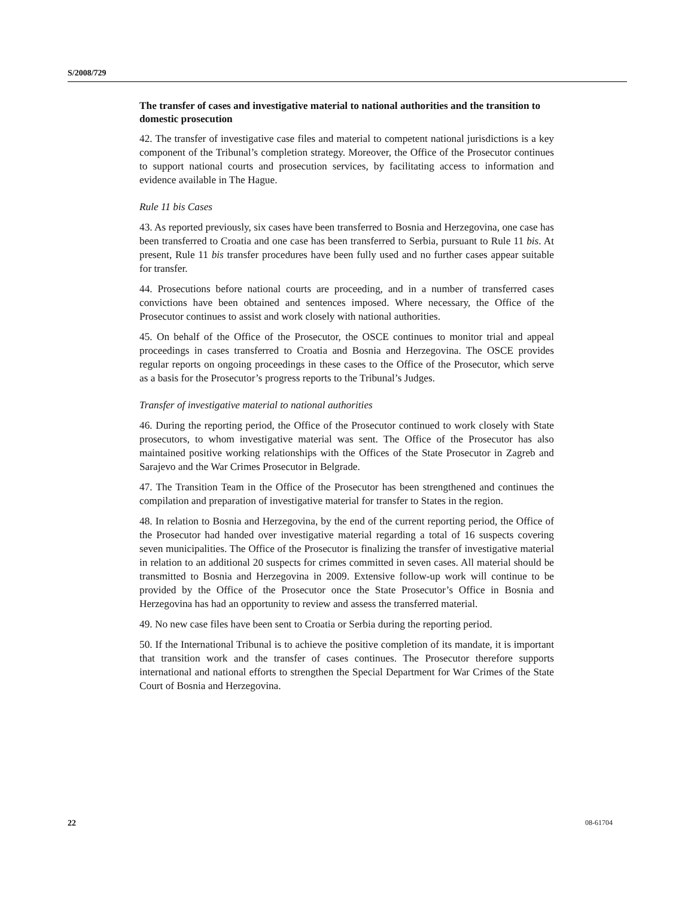S/2008/729
The transfer of cases and investigative material to national authorities and the transition to domestic prosecution
42. The transfer of investigative case files and material to competent national jurisdictions is a key component of the Tribunal’s completion strategy. Moreover, the Office of the Prosecutor continues to support national courts and prosecution services, by facilitating access to information and evidence available in The Hague.
Rule 11 bis Cases
43. As reported previously, six cases have been transferred to Bosnia and Herzegovina, one case has been transferred to Croatia and one case has been transferred to Serbia, pursuant to Rule 11 bis. At present, Rule 11 bis transfer procedures have been fully used and no further cases appear suitable for transfer.
44. Prosecutions before national courts are proceeding, and in a number of transferred cases convictions have been obtained and sentences imposed. Where necessary, the Office of the Prosecutor continues to assist and work closely with national authorities.
45. On behalf of the Office of the Prosecutor, the OSCE continues to monitor trial and appeal proceedings in cases transferred to Croatia and Bosnia and Herzegovina. The OSCE provides regular reports on ongoing proceedings in these cases to the Office of the Prosecutor, which serve as a basis for the Prosecutor’s progress reports to the Tribunal’s Judges.
Transfer of investigative material to national authorities
46. During the reporting period, the Office of the Prosecutor continued to work closely with State prosecutors, to whom investigative material was sent. The Office of the Prosecutor has also maintained positive working relationships with the Offices of the State Prosecutor in Zagreb and Sarajevo and the War Crimes Prosecutor in Belgrade.
47. The Transition Team in the Office of the Prosecutor has been strengthened and continues the compilation and preparation of investigative material for transfer to States in the region.
48. In relation to Bosnia and Herzegovina, by the end of the current reporting period, the Office of the Prosecutor had handed over investigative material regarding a total of 16 suspects covering seven municipalities. The Office of the Prosecutor is finalizing the transfer of investigative material in relation to an additional 20 suspects for crimes committed in seven cases. All material should be transmitted to Bosnia and Herzegovina in 2009. Extensive follow-up work will continue to be provided by the Office of the Prosecutor once the State Prosecutor’s Office in Bosnia and Herzegovina has had an opportunity to review and assess the transferred material.
49. No new case files have been sent to Croatia or Serbia during the reporting period.
50. If the International Tribunal is to achieve the positive completion of its mandate, it is important that transition work and the transfer of cases continues. The Prosecutor therefore supports international and national efforts to strengthen the Special Department for War Crimes of the State Court of Bosnia and Herzegovina.
22 08-61704